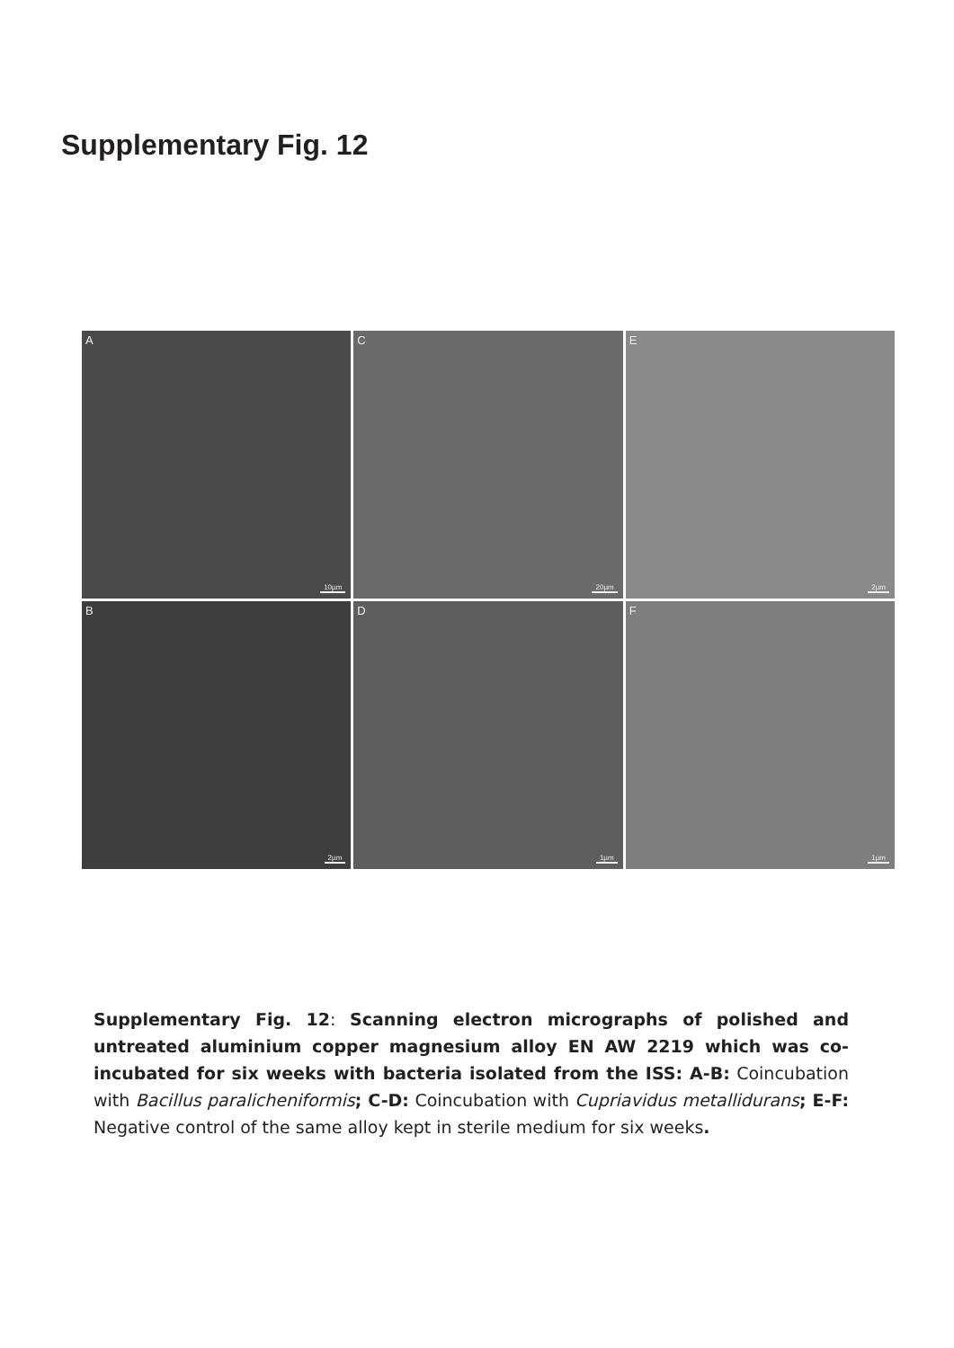Supplementary Fig. 12
A
10µm
C
20µm
E
2µm
B
2µm
D
1µm
F
1µm
Supplementary Fig. 12: Scanning electron micrographs of polished and untreated aluminium copper magnesium alloy EN AW 2219 which was co-incubated for six weeks with bacteria isolated from the ISS: A-B: Coincubation with Bacillus paralicheniformis; C-D: Coincubation with Cupriavidus metallidurans; E-F: Negative control of the same alloy kept in sterile medium for six weeks.